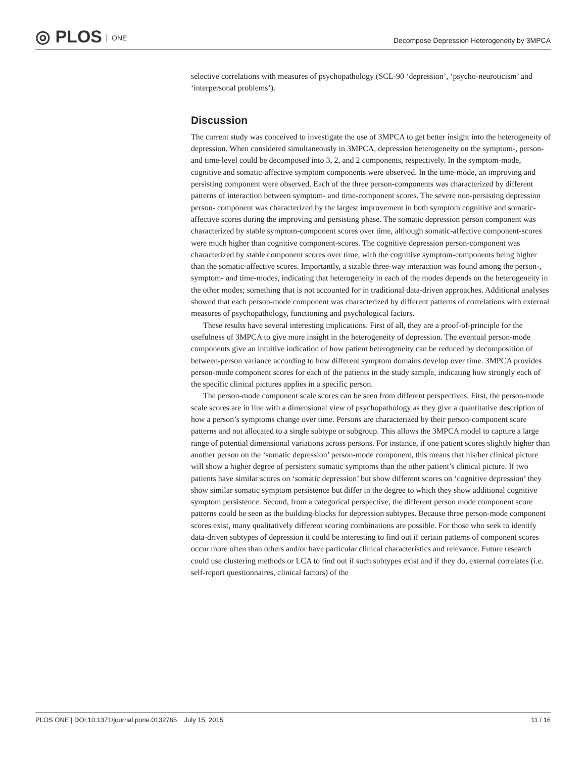◎ PLOS ONE
Decompose Depression Heterogeneity by 3MPCA
selective correlations with measures of psychopathology (SCL-90 ‘depression’, ‘psycho-neuroticism’ and ‘interpersonal problems’).
Discussion
The current study was conceived to investigate the use of 3MPCA to get better insight into the heterogeneity of depression. When considered simultaneously in 3MPCA, depression heterogeneity on the symptom-, person- and time-level could be decomposed into 3, 2, and 2 components, respectively. In the symptom-mode, cognitive and somatic-affective symptom components were observed. In the time-mode, an improving and persisting component were observed. Each of the three person-components was characterized by different patterns of interaction between symptom- and time-component scores. The severe non-persisting depression person- component was characterized by the largest improvement in both symptom cognitive and somatic-affective scores during the improving and persisting phase. The somatic depression person component was characterized by stable symptom-component scores over time, although somatic-affective component-scores were much higher than cognitive component-scores. The cognitive depression person-component was characterized by stable component scores over time, with the cognitive symptom-components being higher than the somatic-affective scores. Importantly, a sizable three-way interaction was found among the person-, symptom- and time-modes, indicating that heterogeneity in each of the modes depends on the heterogeneity in the other modes; something that is not accounted for in traditional data-driven approaches. Additional analyses showed that each person-mode component was characterized by different patterns of correlations with external measures of psychopathology, functioning and psychological factors.
These results have several interesting implications. First of all, they are a proof-of-principle for the usefulness of 3MPCA to give more insight in the heterogeneity of depression. The eventual person-mode components give an intuitive indication of how patient heterogeneity can be reduced by decomposition of between-person variance according to how different symptom domains develop over time. 3MPCA provides person-mode component scores for each of the patients in the study sample, indicating how strongly each of the specific clinical pictures applies in a specific person.
The person-mode component scale scores can be seen from different perspectives. First, the person-mode scale scores are in line with a dimensional view of psychopathology as they give a quantitative description of how a person’s symptoms change over time. Persons are characterized by their person-component score patterns and not allocated to a single subtype or subgroup. This allows the 3MPCA model to capture a large range of potential dimensional variations across persons. For instance, if one patient scores slightly higher than another person on the ‘somatic depression’ person-mode component, this means that his/her clinical picture will show a higher degree of persistent somatic symptoms than the other patient’s clinical picture. If two patients have similar scores on ‘somatic depression’ but show different scores on ‘cognitive depression’ they show similar somatic symptom persistence but differ in the degree to which they show additional cognitive symptom persistence. Second, from a categorical perspective, the different person mode component score patterns could be seen as the building-blocks for depression subtypes. Because three person-mode component scores exist, many qualitatively different scoring combinations are possible. For those who seek to identify data-driven subtypes of depression it could be interesting to find out if certain patterns of component scores occur more often than others and/or have particular clinical characteristics and relevance. Future research could use clustering methods or LCA to find out if such subtypes exist and if they do, external correlates (i.e. self-report questionnaires, clinical factors) of the
PLOS ONE | DOI:10.1371/journal.pone.0132765 July 15, 2015 11 / 16